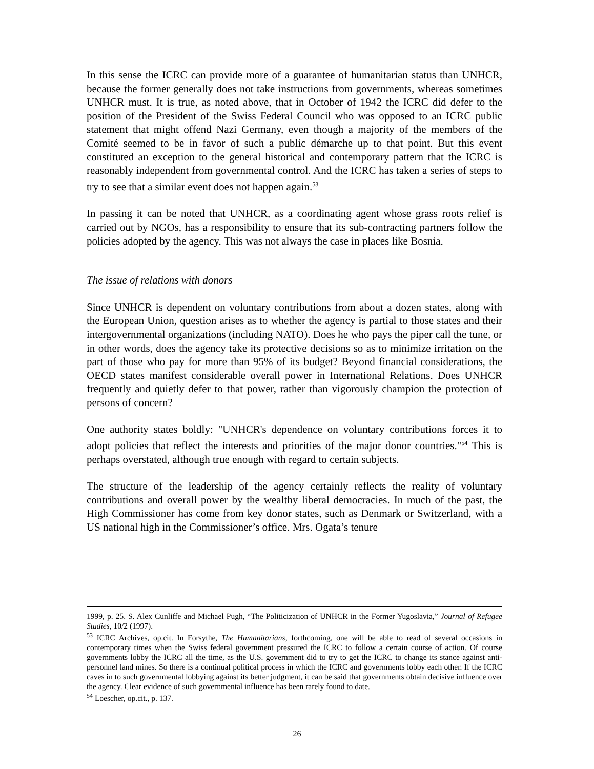In this sense the ICRC can provide more of a guarantee of humanitarian status than UNHCR, because the former generally does not take instructions from governments, whereas sometimes UNHCR must. It is true, as noted above, that in October of 1942 the ICRC did defer to the position of the President of the Swiss Federal Council who was opposed to an ICRC public statement that might offend Nazi Germany, even though a majority of the members of the Comité seemed to be in favor of such a public démarche up to that point. But this event constituted an exception to the general historical and contemporary pattern that the ICRC is reasonably independent from governmental control. And the ICRC has taken a series of steps to try to see that a similar event does not happen again.<sup>53</sup>
In passing it can be noted that UNHCR, as a coordinating agent whose grass roots relief is carried out by NGOs, has a responsibility to ensure that its sub-contracting partners follow the policies adopted by the agency. This was not always the case in places like Bosnia.
The issue of relations with donors
Since UNHCR is dependent on voluntary contributions from about a dozen states, along with the European Union, question arises as to whether the agency is partial to those states and their intergovernmental organizations (including NATO). Does he who pays the piper call the tune, or in other words, does the agency take its protective decisions so as to minimize irritation on the part of those who pay for more than 95% of its budget? Beyond financial considerations, the OECD states manifest considerable overall power in International Relations. Does UNHCR frequently and quietly defer to that power, rather than vigorously champion the protection of persons of concern?
One authority states boldly: "UNHCR's dependence on voluntary contributions forces it to adopt policies that reflect the interests and priorities of the major donor countries."<sup>54</sup> This is perhaps overstated, although true enough with regard to certain subjects.
The structure of the leadership of the agency certainly reflects the reality of voluntary contributions and overall power by the wealthy liberal democracies. In much of the past, the High Commissioner has come from key donor states, such as Denmark or Switzerland, with a US national high in the Commissioner’s office. Mrs. Ogata’s tenure
1999, p. 25. S. Alex Cunliffe and Michael Pugh, “The Politicization of UNHCR in the Former Yugoslavia,” Journal of Refugee Studies, 10/2 (1997).
<sup>53</sup> ICRC Archives, op.cit. In Forsythe, The Humanitarians, forthcoming, one will be able to read of several occasions in contemporary times when the Swiss federal government pressured the ICRC to follow a certain course of action. Of course governments lobby the ICRC all the time, as the U.S. government did to try to get the ICRC to change its stance against anti-personnel land mines. So there is a continual political process in which the ICRC and governments lobby each other. If the ICRC caves in to such governmental lobbying against its better judgment, it can be said that governments obtain decisive influence over the agency. Clear evidence of such governmental influence has been rarely found to date.
<sup>54</sup> Loescher, op.cit., p. 137.
26